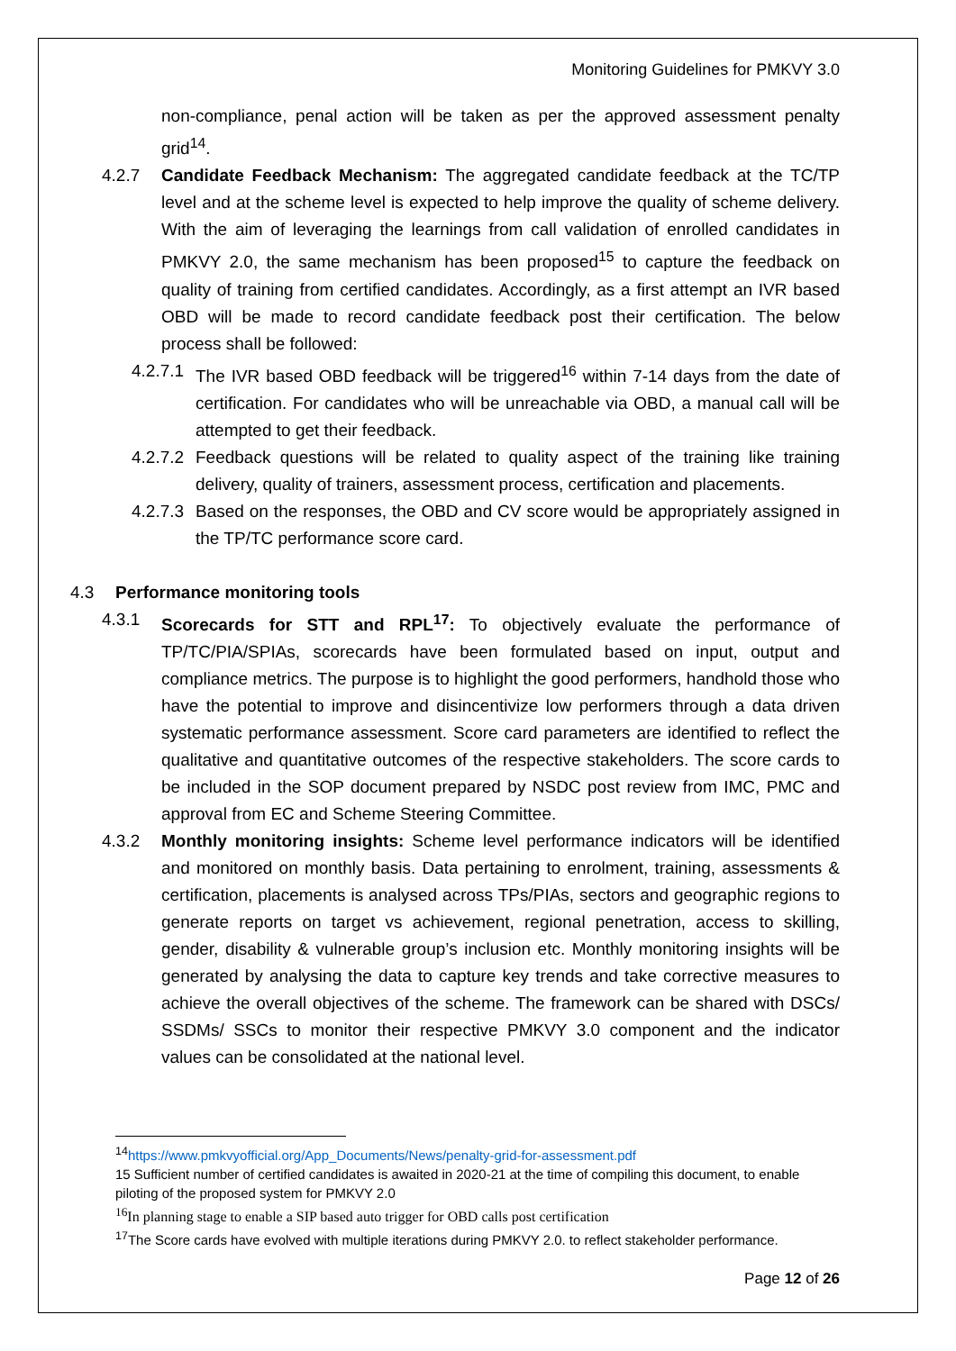Monitoring Guidelines for PMKVY 3.0
non-compliance, penal action will be taken as per the approved assessment penalty grid<sup>14</sup>.
4.2.7 Candidate Feedback Mechanism: The aggregated candidate feedback at the TC/TP level and at the scheme level is expected to help improve the quality of scheme delivery. With the aim of leveraging the learnings from call validation of enrolled candidates in PMKVY 2.0, the same mechanism has been proposed<sup>15</sup> to capture the feedback on quality of training from certified candidates. Accordingly, as a first attempt an IVR based OBD will be made to record candidate feedback post their certification. The below process shall be followed:
4.2.7.1 The IVR based OBD feedback will be triggered<sup>16</sup> within 7-14 days from the date of certification. For candidates who will be unreachable via OBD, a manual call will be attempted to get their feedback.
4.2.7.2 Feedback questions will be related to quality aspect of the training like training delivery, quality of trainers, assessment process, certification and placements.
4.2.7.3 Based on the responses, the OBD and CV score would be appropriately assigned in the TP/TC performance score card.
4.3 Performance monitoring tools
4.3.1 Scorecards for STT and RPL<sup>17</sup>: To objectively evaluate the performance of TP/TC/PIA/SPIAs, scorecards have been formulated based on input, output and compliance metrics. The purpose is to highlight the good performers, handhold those who have the potential to improve and disincentivize low performers through a data driven systematic performance assessment. Score card parameters are identified to reflect the qualitative and quantitative outcomes of the respective stakeholders. The score cards to be included in the SOP document prepared by NSDC post review from IMC, PMC and approval from EC and Scheme Steering Committee.
4.3.2 Monthly monitoring insights: Scheme level performance indicators will be identified and monitored on monthly basis. Data pertaining to enrolment, training, assessments & certification, placements is analysed across TPs/PIAs, sectors and geographic regions to generate reports on target vs achievement, regional penetration, access to skilling, gender, disability & vulnerable group’s inclusion etc. Monthly monitoring insights will be generated by analysing the data to capture key trends and take corrective measures to achieve the overall objectives of the scheme. The framework can be shared with DSCs/ SSDMs/ SSCs to monitor their respective PMKVY 3.0 component and the indicator values can be consolidated at the national level.
<sup>14</sup> https://www.pmkvyofficial.org/App_Documents/News/penalty-grid-for-assessment.pdf
15 Sufficient number of certified candidates is awaited in 2020-21 at the time of compiling this document, to enable piloting of the proposed system for PMKVY 2.0
<sup>16</sup> In planning stage to enable a SIP based auto trigger for OBD calls post certification
<sup>17</sup> The Score cards have evolved with multiple iterations during PMKVY 2.0. to reflect stakeholder performance.
Page 12 of 26